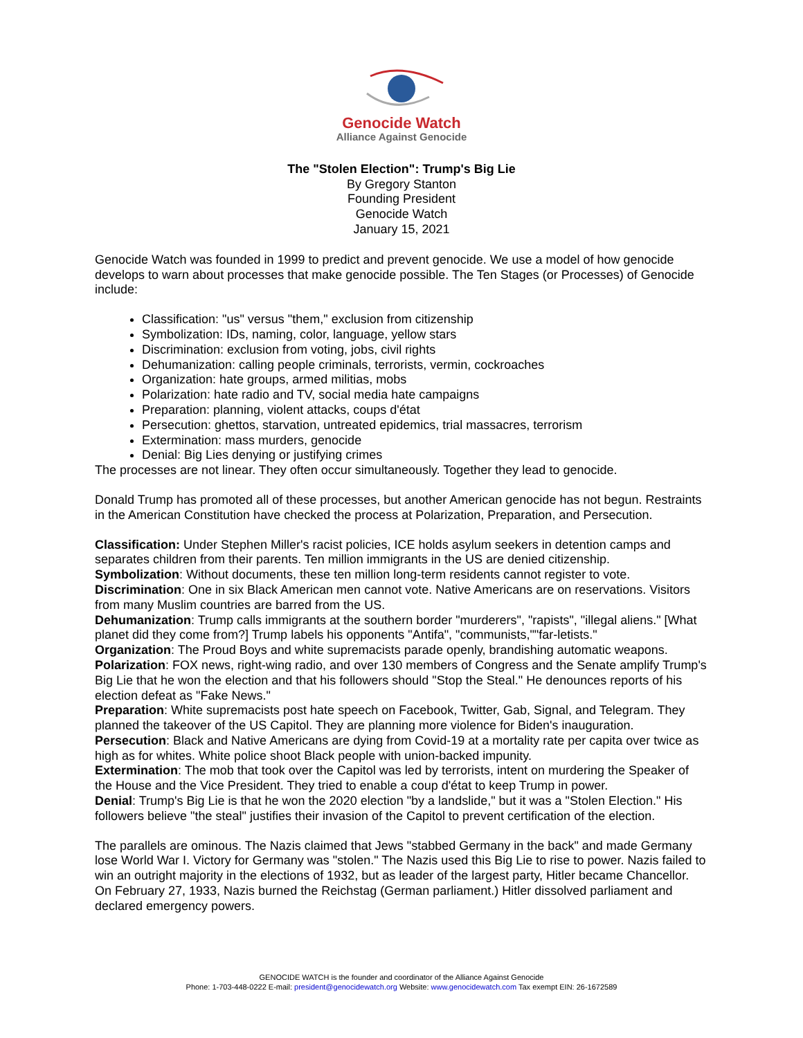Genocide Watch
Alliance Against Genocide
The "Stolen Election": Trump's Big Lie
By Gregory Stanton
Founding President
Genocide Watch
January 15, 2021
Genocide Watch was founded in 1999 to predict and prevent genocide. We use a model of how genocide develops to warn about processes that make genocide possible. The Ten Stages (or Processes) of Genocide include:
Classification: "us" versus "them," exclusion from citizenship
Symbolization: IDs, naming, color, language, yellow stars
Discrimination: exclusion from voting, jobs, civil rights
Dehumanization: calling people criminals, terrorists, vermin, cockroaches
Organization: hate groups, armed militias, mobs
Polarization: hate radio and TV, social media hate campaigns
Preparation: planning, violent attacks, coups d'état
Persecution: ghettos, starvation, untreated epidemics, trial massacres, terrorism
Extermination: mass murders, genocide
Denial: Big Lies denying or justifying crimes
The processes are not linear. They often occur simultaneously. Together they lead to genocide.
Donald Trump has promoted all of these processes, but another American genocide has not begun. Restraints in the American Constitution have checked the process at Polarization, Preparation, and Persecution.
Classification: Under Stephen Miller's racist policies, ICE holds asylum seekers in detention camps and separates children from their parents. Ten million immigrants in the US are denied citizenship.
Symbolization: Without documents, these ten million long-term residents cannot register to vote.
Discrimination: One in six Black American men cannot vote. Native Americans are on reservations. Visitors from many Muslim countries are barred from the US.
Dehumanization: Trump calls immigrants at the southern border "murderers", "rapists", "illegal aliens." [What planet did they come from?] Trump labels his opponents "Antifa", "communists,""far-letists."
Organization: The Proud Boys and white supremacists parade openly, brandishing automatic weapons.
Polarization: FOX news, right-wing radio, and over 130 members of Congress and the Senate amplify Trump's Big Lie that he won the election and that his followers should "Stop the Steal." He denounces reports of his election defeat as "Fake News."
Preparation: White supremacists post hate speech on Facebook, Twitter, Gab, Signal, and Telegram. They planned the takeover of the US Capitol. They are planning more violence for Biden's inauguration.
Persecution: Black and Native Americans are dying from Covid-19 at a mortality rate per capita over twice as high as for whites. White police shoot Black people with union-backed impunity.
Extermination: The mob that took over the Capitol was led by terrorists, intent on murdering the Speaker of the House and the Vice President. They tried to enable a coup d'état to keep Trump in power.
Denial: Trump's Big Lie is that he won the 2020 election "by a landslide," but it was a "Stolen Election." His followers believe "the steal" justifies their invasion of the Capitol to prevent certification of the election.
The parallels are ominous. The Nazis claimed that Jews "stabbed Germany in the back" and made Germany lose World War I. Victory for Germany was "stolen." The Nazis used this Big Lie to rise to power. Nazis failed to win an outright majority in the elections of 1932, but as leader of the largest party, Hitler became Chancellor. On February 27, 1933, Nazis burned the Reichstag (German parliament.) Hitler dissolved parliament and declared emergency powers.
GENOCIDE WATCH is the founder and coordinator of the Alliance Against Genocide
Phone: 1-703-448-0222 E-mail: president@genocidewatch.org Website: www.genocidewatch.com Tax exempt EIN: 26-1672589